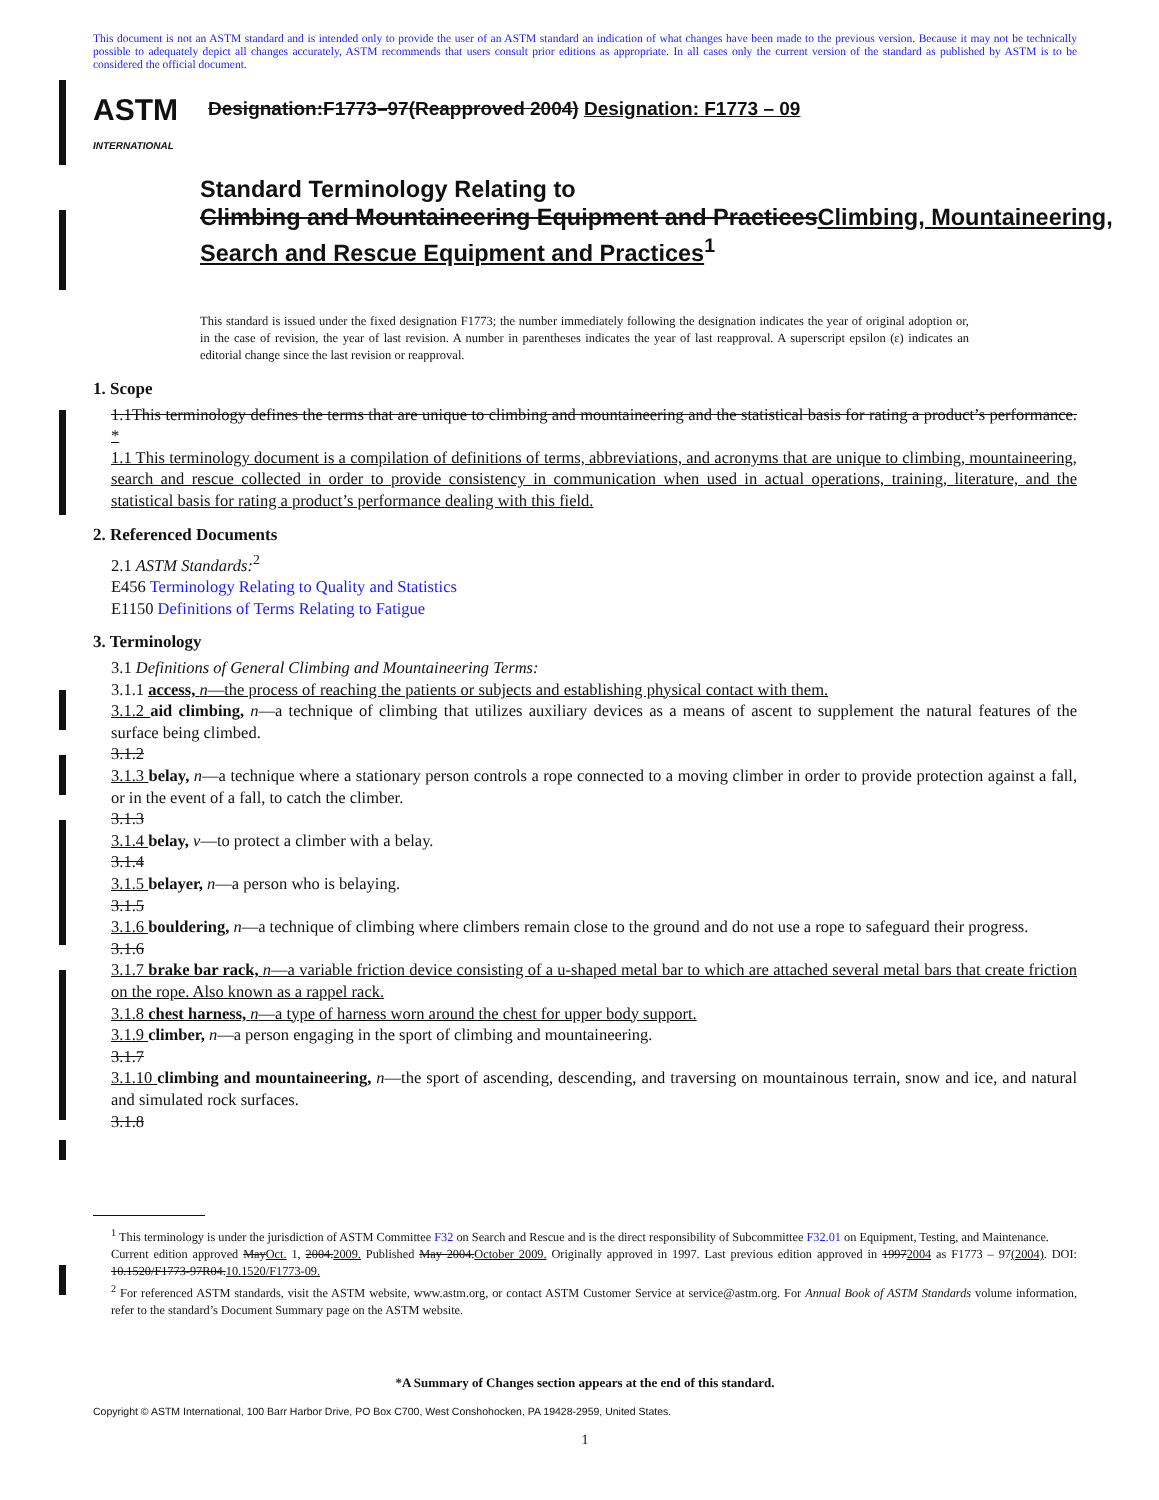This document is not an ASTM standard and is intended only to provide the user of an ASTM standard an indication of what changes have been made to the previous version. Because it may not be technically possible to adequately depict all changes accurately, ASTM recommends that users consult prior editions as appropriate. In all cases only the current version of the standard as published by ASTM is to be considered the official document.
ASTM
INTERNATIONAL
Designation:F1773–97(Reapproved 2004) Designation: F1773 – 09
Standard Terminology Relating to
Climbing and Mountaineering Equipment and PracticesClimbing, Mountaineering, Search and Rescue Equipment and Practices<sup>1</sup>
This standard is issued under the fixed designation F1773; the number immediately following the designation indicates the year of original adoption or, in the case of revision, the year of last revision. A number in parentheses indicates the year of last reapproval. A superscript epsilon (ε) indicates an editorial change since the last revision or reapproval.
1. Scope
1.1This terminology defines the terms that are unique to climbing and mountaineering and the statistical basis for rating a product’s performance. *
1.1 This terminology document is a compilation of definitions of terms, abbreviations, and acronyms that are unique to climbing, mountaineering, search and rescue collected in order to provide consistency in communication when used in actual operations, training, literature, and the statistical basis for rating a product’s performance dealing with this field.
2. Referenced Documents
2.1 ASTM Standards:<sup>2</sup>
E456 Terminology Relating to Quality and Statistics
E1150 Definitions of Terms Relating to Fatigue
3. Terminology
3.1 Definitions of General Climbing and Mountaineering Terms:
3.1.1 access, n—the process of reaching the patients or subjects and establishing physical contact with them.
3.1.2 aid climbing, n—a technique of climbing that utilizes auxiliary devices as a means of ascent to supplement the natural features of the surface being climbed.
3.1.2
3.1.3 belay, n—a technique where a stationary person controls a rope connected to a moving climber in order to provide protection against a fall, or in the event of a fall, to catch the climber.
3.1.3
3.1.4 belay, v—to protect a climber with a belay.
3.1.4
3.1.5 belayer, n—a person who is belaying.
3.1.5
3.1.6 bouldering, n—a technique of climbing where climbers remain close to the ground and do not use a rope to safeguard their progress.
3.1.6
3.1.7 brake bar rack, n—a variable friction device consisting of a u-shaped metal bar to which are attached several metal bars that create friction on the rope. Also known as a rappel rack.
3.1.8 chest harness, n—a type of harness worn around the chest for upper body support.
3.1.9 climber, n—a person engaging in the sport of climbing and mountaineering.
3.1.7
3.1.10 climbing and mountaineering, n—the sport of ascending, descending, and traversing on mountainous terrain, snow and ice, and natural and simulated rock surfaces.
3.1.8
<sup>1</sup> This terminology is under the jurisdiction of ASTM Committee F32 on Search and Rescue and is the direct responsibility of Subcommittee F32.01 on Equipment, Testing, and Maintenance.
Current edition approved MayOct. 1, 2004.2009. Published May 2004.October 2009. Originally approved in 1997. Last previous edition approved in 19972004 as F1773 – 97(2004). DOI: 10.1520/F1773-97R04.10.1520/F1773-09.
<sup>2</sup> For referenced ASTM standards, visit the ASTM website, www.astm.org, or contact ASTM Customer Service at service@astm.org. For Annual Book of ASTM Standards volume information, refer to the standard’s Document Summary page on the ASTM website.
*A Summary of Changes section appears at the end of this standard.
Copyright © ASTM International, 100 Barr Harbor Drive, PO Box C700, West Conshohocken, PA 19428-2959, United States.
1